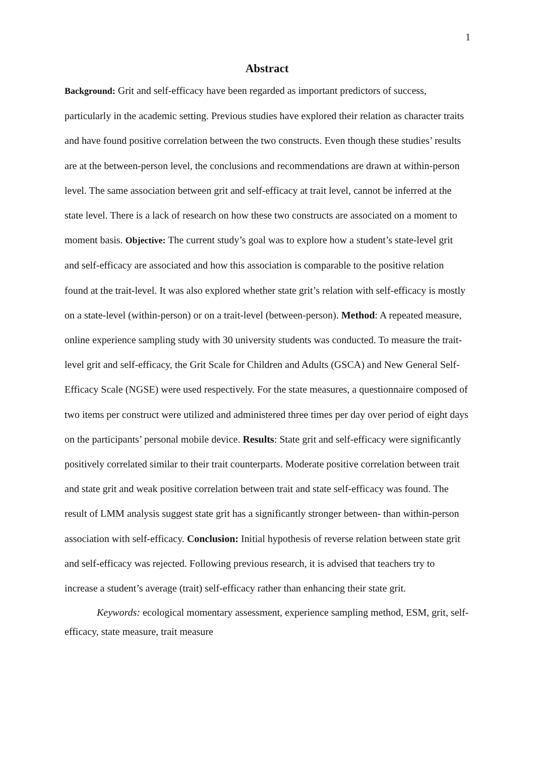1
Abstract
Background: Grit and self-efficacy have been regarded as important predictors of success, particularly in the academic setting. Previous studies have explored their relation as character traits and have found positive correlation between the two constructs. Even though these studies’ results are at the between-person level, the conclusions and recommendations are drawn at within-person level. The same association between grit and self-efficacy at trait level, cannot be inferred at the state level. There is a lack of research on how these two constructs are associated on a moment to moment basis. Objective: The current study’s goal was to explore how a student’s state-level grit and self-efficacy are associated and how this association is comparable to the positive relation found at the trait-level. It was also explored whether state grit’s relation with self-efficacy is mostly on a state-level (within-person) or on a trait-level (between-person). Method: A repeated measure, online experience sampling study with 30 university students was conducted. To measure the trait-level grit and self-efficacy, the Grit Scale for Children and Adults (GSCA) and New General Self-Efficacy Scale (NGSE) were used respectively. For the state measures, a questionnaire composed of two items per construct were utilized and administered three times per day over period of eight days on the participants’ personal mobile device. Results: State grit and self-efficacy were significantly positively correlated similar to their trait counterparts. Moderate positive correlation between trait and state grit and weak positive correlation between trait and state self-efficacy was found. The result of LMM analysis suggest state grit has a significantly stronger between- than within-person association with self-efficacy. Conclusion: Initial hypothesis of reverse relation between state grit and self-efficacy was rejected. Following previous research, it is advised that teachers try to increase a student’s average (trait) self-efficacy rather than enhancing their state grit.
Keywords: ecological momentary assessment, experience sampling method, ESM, grit, self-efficacy, state measure, trait measure